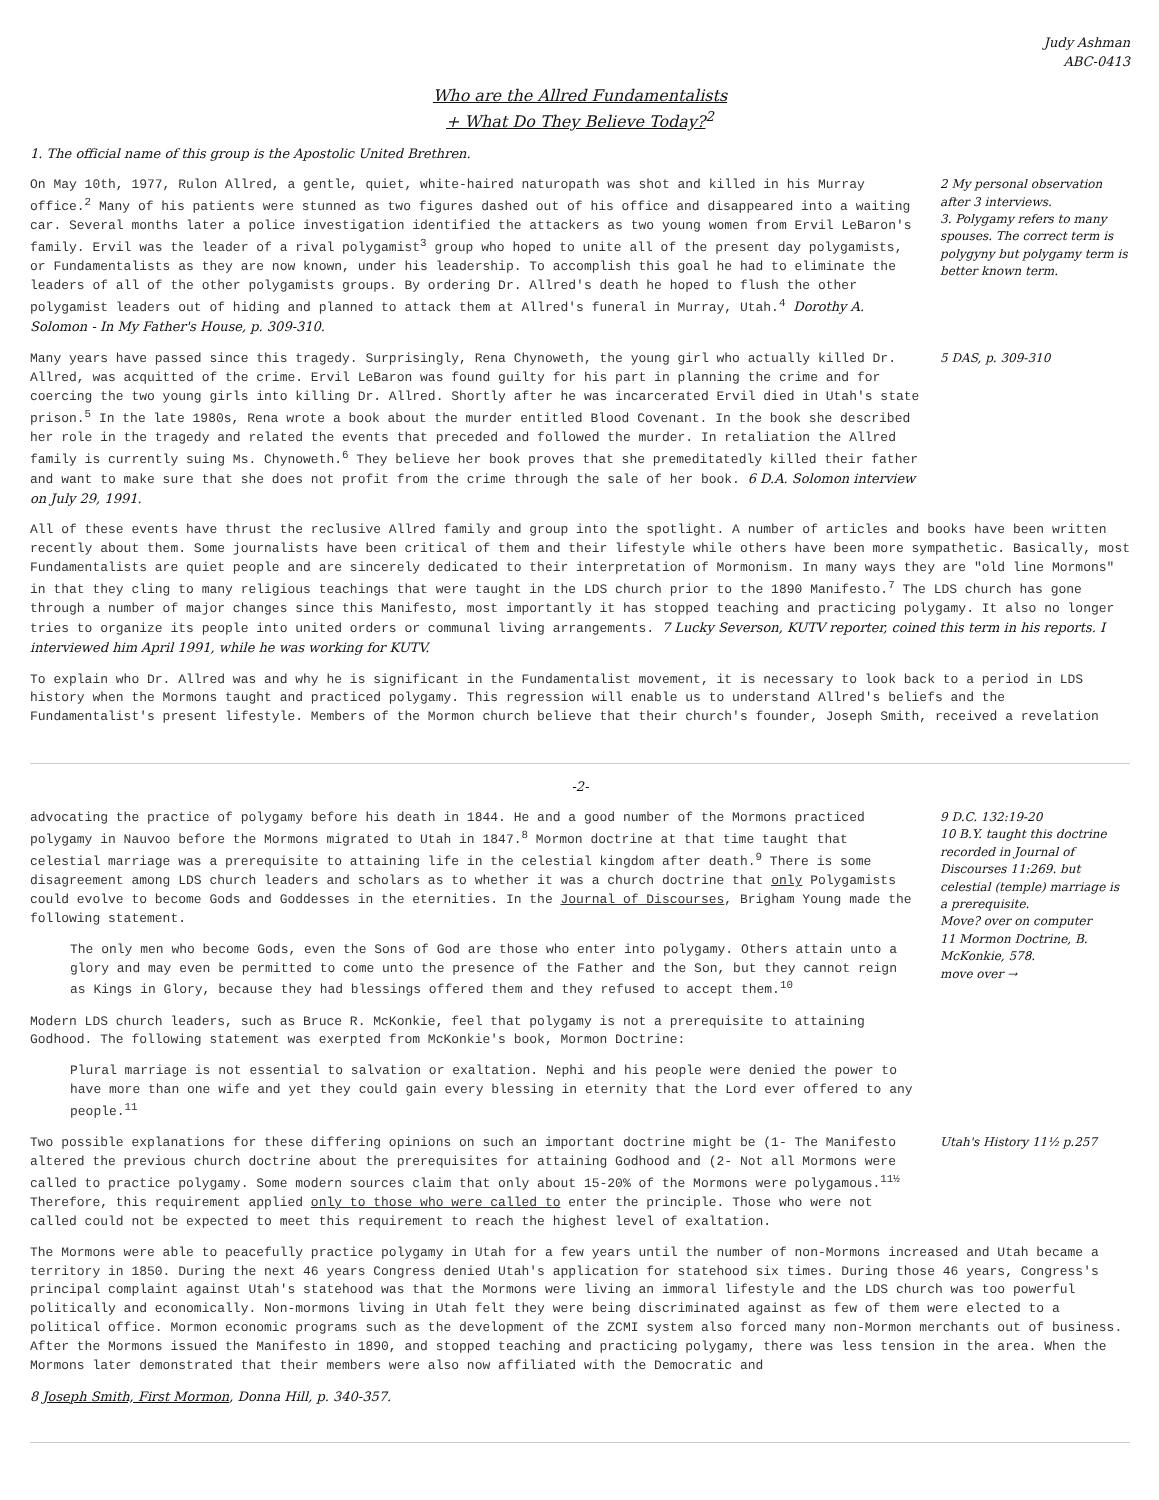Judy Ashman
ABC-0413
Who are the Allred Fundamentalists
+ What Do They Believe Today?<sup>2</sup>
1. The official name of this group is the Apostolic United Brethren.
On May 10th, 1977, Rulon Allred, a gentle, quiet, white-haired naturopath was shot and killed in his Murray office.<sup>2</sup> Many of his patients were stunned as two figures dashed out of his office and disappeared into a waiting car. Several months later a police investigation identified the attackers as two young women from Ervil LeBaron's family. Ervil was the leader of a rival polygamist<sup>3</sup> group who hoped to unite all of the present day polygamists, or Fundamentalists as they are now known, under his leadership. To accomplish this goal he had to eliminate the leaders of all of the other polygamists groups. By ordering Dr. Allred's death he hoped to flush the other polygamist leaders out of hiding and planned to attack them at Allred's funeral in Murray, Utah.<sup>4</sup> Dorothy A. Solomon - In My Father's House, p. 309-310.
2 My personal observation after 3 interviews.
3. Polygamy refers to many spouses. The correct term is polygyny but polygamy term is better known term.
Many years have passed since this tragedy. Surprisingly, Rena Chynoweth, the young girl who actually killed Dr. Allred, was acquitted of the crime. Ervil LeBaron was found guilty for his part in planning the crime and for coercing the two young girls into killing Dr. Allred. Shortly after he was incarcerated Ervil died in Utah's state prison.<sup>5</sup> In the late 1980s, Rena wrote a book about the murder entitled Blood Covenant. In the book she described her role in the tragedy and related the events that preceded and followed the murder. In retaliation the Allred family is currently suing Ms. Chynoweth.<sup>6</sup> They believe her book proves that she premeditatedly killed their father and want to make sure that she does not profit from the crime through the sale of her book. 6 D.A. Solomon interview on July 29, 1991.
5 DAS, p. 309-310
All of these events have thrust the reclusive Allred family and group into the spotlight. A number of articles and books have been written recently about them. Some journalists have been critical of them and their lifestyle while others have been more sympathetic. Basically, most Fundamentalists are quiet people and are sincerely dedicated to their interpretation of Mormonism. In many ways they are "old line Mormons" in that they cling to many religious teachings that were taught in the LDS church prior to the 1890 Manifesto.<sup>7</sup> The LDS church has gone through a number of major changes since this Manifesto, most importantly it has stopped teaching and practicing polygamy. It also no longer tries to organize its people into united orders or communal living arrangements. 7 Lucky Severson, KUTV reporter, coined this term in his reports. I interviewed him April 1991, while he was working for KUTV.
To explain who Dr. Allred was and why he is significant in the Fundamentalist movement, it is necessary to look back to a period in LDS history when the Mormons taught and practiced polygamy. This regression will enable us to understand Allred's beliefs and the Fundamentalist's present lifestyle. Members of the Mormon church believe that their church's founder, Joseph Smith, received a revelation
-2-
advocating the practice of polygamy before his death in 1844. He and a good number of the Mormons practiced polygamy in Nauvoo before the Mormons migrated to Utah in 1847.<sup>8</sup> Mormon doctrine at that time taught that celestial marriage was a prerequisite to attaining life in the celestial kingdom after death.<sup>9</sup> There is some disagreement among LDS church leaders and scholars as to whether it was a church doctrine that only Polygamists could evolve to become Gods and Goddesses in the eternities. In the Journal of Discourses, Brigham Young made the following statement.
The only men who become Gods, even the Sons of God are those who enter into polygamy. Others attain unto a glory and may even be permitted to come unto the presence of the Father and the Son, but they cannot reign as Kings in Glory, because they had blessings offered them and they refused to accept them.<sup>10</sup>
Modern LDS church leaders, such as Bruce R. McKonkie, feel that polygamy is not a prerequisite to attaining Godhood. The following statement was exerpted from McKonkie's book, Mormon Doctrine:
Plural marriage is not essential to salvation or exaltation. Nephi and his people were denied the power to have more than one wife and yet they could gain every blessing in eternity that the Lord ever offered to any people.<sup>11</sup>
9 D.C. 132:19-20
10 B.Y. taught this doctrine recorded in Journal of Discourses 11:269. but celestial (temple) marriage is a prerequisite.
Move? over on computer
11 Mormon Doctrine, B. McKonkie, 578.
move over →
Two possible explanations for these differing opinions on such an important doctrine might be (1- The Manifesto altered the previous church doctrine about the prerequisites for attaining Godhood and (2- Not all Mormons were called to practice polygamy. Some modern sources claim that only about 15-20% of the Mormons were polygamous.<sup>11½</sup> Therefore, this requirement applied only to those who were called to enter the principle. Those who were not called could not be expected to meet this requirement to reach the highest level of exaltation.
Utah's History 11½ p.257
The Mormons were able to peacefully practice polygamy in Utah for a few years until the number of non-Mormons increased and Utah became a territory in 1850. During the next 46 years Congress denied Utah's application for statehood six times. During those 46 years, Congress's principal complaint against Utah's statehood was that the Mormons were living an immoral lifestyle and the LDS church was too powerful politically and economically. Non-mormons living in Utah felt they were being discriminated against as few of them were elected to a political office. Mormon economic programs such as the development of the ZCMI system also forced many non-Mormon merchants out of business. After the Mormons issued the Manifesto in 1890, and stopped teaching and practicing polygamy, there was less tension in the area. When the Mormons later demonstrated that their members were also now affiliated with the Democratic and
8 Joseph Smith, First Mormon, Donna Hill, p. 340-357.